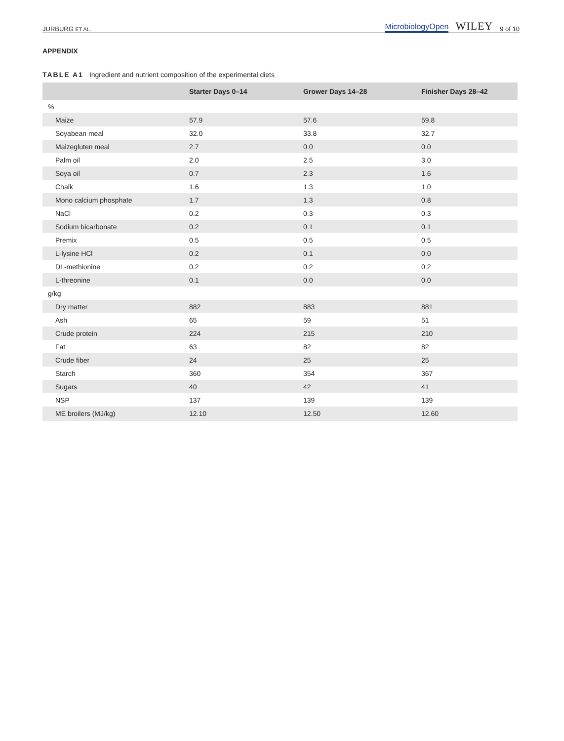JURBURG ET AL. MicrobiologyOpen WILEY 9 of 10
APPENDIX
TABLE A1 Ingredient and nutrient composition of the experimental diets
| | Starter Days 0–14 | Grower Days 14–28 | Finisher Days 28–42 |
| --- | --- | --- | --- |
| % | | | |
| Maize | 57.9 | 57.6 | 59.8 |
| Soyabean meal | 32.0 | 33.8 | 32.7 |
| Maizegluten meal | 2.7 | 0.0 | 0.0 |
| Palm oil | 2.0 | 2.5 | 3.0 |
| Soya oil | 0.7 | 2.3 | 1.6 |
| Chalk | 1.6 | 1.3 | 1.0 |
| Mono calcium phosphate | 1.7 | 1.3 | 0.8 |
| NaCl | 0.2 | 0.3 | 0.3 |
| Sodium bicarbonate | 0.2 | 0.1 | 0.1 |
| Premix | 0.5 | 0.5 | 0.5 |
| L-lysine HCl | 0.2 | 0.1 | 0.0 |
| DL-methionine | 0.2 | 0.2 | 0.2 |
| L-threonine | 0.1 | 0.0 | 0.0 |
| g/kg | | | |
| Dry matter | 882 | 883 | 881 |
| Ash | 65 | 59 | 51 |
| Crude protein | 224 | 215 | 210 |
| Fat | 63 | 82 | 82 |
| Crude fiber | 24 | 25 | 25 |
| Starch | 360 | 354 | 367 |
| Sugars | 40 | 42 | 41 |
| NSP | 137 | 139 | 139 |
| ME broilers (MJ/kg) | 12.10 | 12.50 | 12.60 |